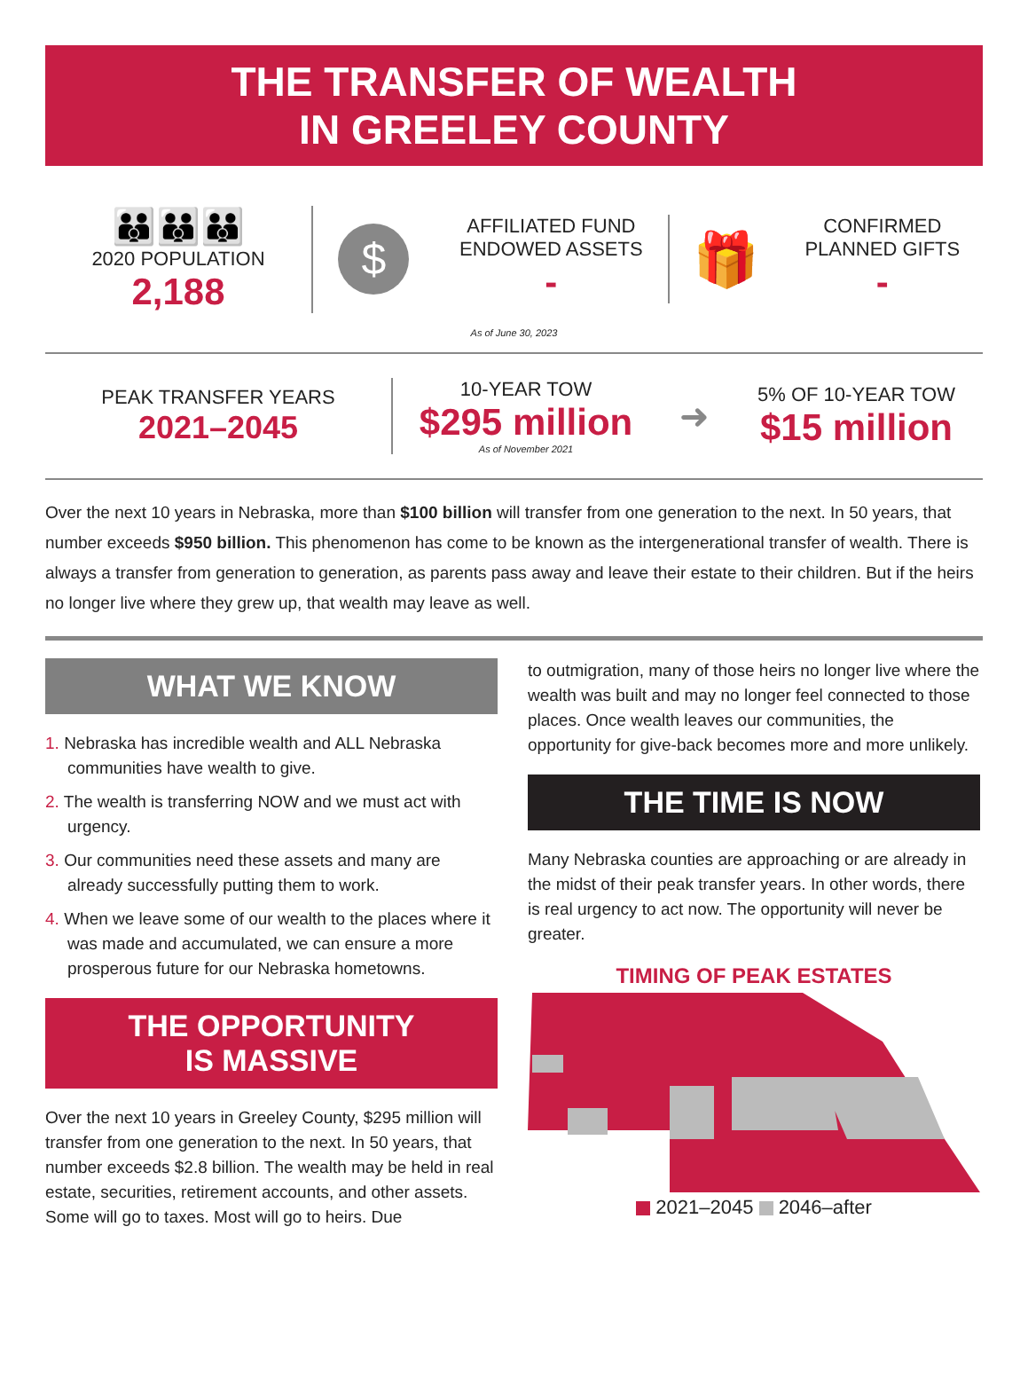THE TRANSFER OF WEALTH
IN GREELEY COUNTY
👪👪👪
2020 POPULATION
2,188
$
AFFILIATED FUND
ENDOWED ASSETS
-
🎁
CONFIRMED
PLANNED GIFTS
-
As of June 30, 2023
PEAK TRANSFER YEARS
2021–2045
10-YEAR TOW
$295 million
As of November 2021
➜
5% OF 10-YEAR TOW
$15 million
Over the next 10 years in Nebraska, more than $100 billion will transfer from one generation to the next. In 50 years, that number exceeds $950 billion. This phenomenon has come to be known as the intergenerational transfer of wealth. There is always a transfer from generation to generation, as parents pass away and leave their estate to their children. But if the heirs no longer live where they grew up, that wealth may leave as well.
WHAT WE KNOW
1. Nebraska has incredible wealth and ALL Nebraska communities have wealth to give.
2. The wealth is transferring NOW and we must act with urgency.
3. Our communities need these assets and many are already successfully putting them to work.
4. When we leave some of our wealth to the places where it was made and accumulated, we can ensure a more prosperous future for our Nebraska hometowns.
THE OPPORTUNITY
IS MASSIVE
Over the next 10 years in Greeley County, $295 million will transfer from one generation to the next. In 50 years, that number exceeds $2.8 billion. The wealth may be held in real estate, securities, retirement accounts, and other assets. Some will go to taxes. Most will go to heirs. Due
to outmigration, many of those heirs no longer live where the wealth was built and may no longer feel connected to those places. Once wealth leaves our communities, the opportunity for give-back becomes more and more unlikely.
THE TIME IS NOW
Many Nebraska counties are approaching or are already in the midst of their peak transfer years. In other words, there is real urgency to act now. The opportunity will never be greater.
TIMING OF PEAK ESTATES
2021–2045 2046–after